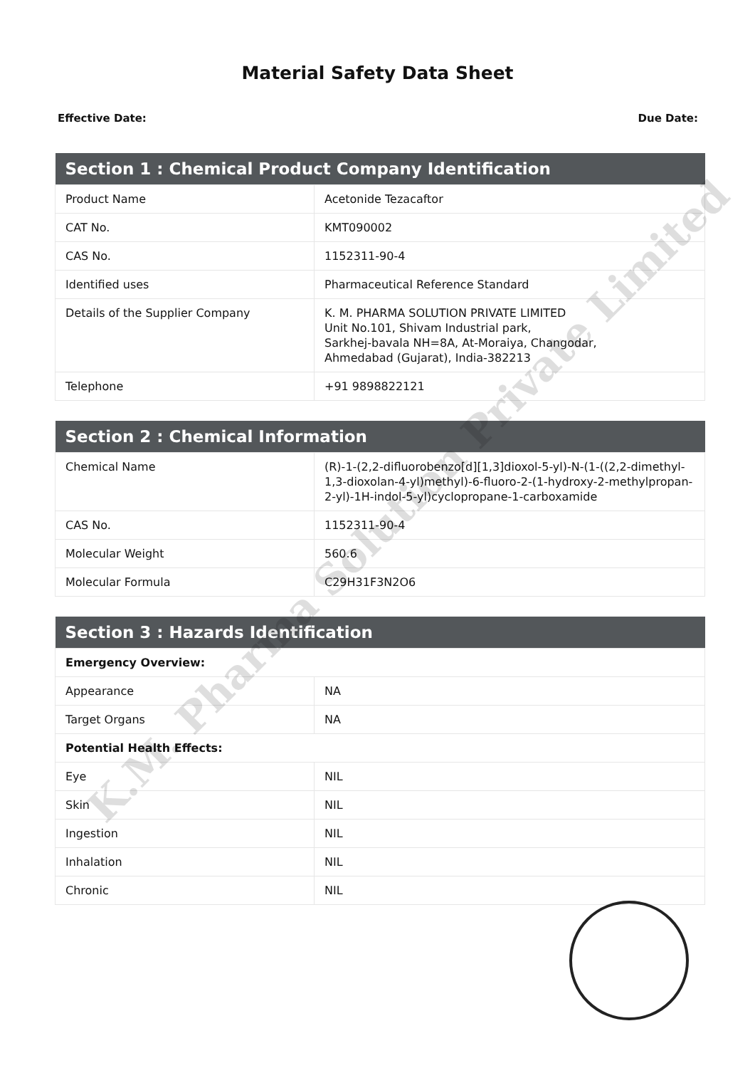Material Safety Data Sheet
Effective Date: Due Date:
| Section 1 : Chemical Product Company Identification | |
| --- | --- |
| Product Name | Acetonide Tezacaftor |
| CAT No. | KMT090002 |
| CAS No. | 1152311-90-4 |
| Identified uses | Pharmaceutical Reference Standard |
| Details of the Supplier Company | K. M. PHARMA SOLUTION PRIVATE LIMITED Unit No.101, Shivam Industrial park, Sarkhej-bavala NH=8A, At-Moraiya, Changodar, Ahmedabad (Gujarat), India-382213 |
| Telephone | +91 9898822121 |
| Section 2 : Chemical Information | |
| --- | --- |
| Chemical Name | (R)-1-(2,2-difluorobenzo[d][1,3]dioxol-5-yl)-N-(1-((2,2-dimethyl-1,3-dioxolan-4-yl)methyl)-6-fluoro-2-(1-hydroxy-2-methylpropan-2-yl)-1H-indol-5-yl)cyclopropane-1-carboxamide |
| CAS No. | 1152311-90-4 |
| Molecular Weight | 560.6 |
| Molecular Formula | C29H31F3N2O6 |
| Section 3 : Hazards Identification | |
| --- | --- |
| Emergency Overview: | |
| Appearance | NA |
| Target Organs | NA |
| Potential Health Effects: | |
| Eye | NIL |
| Skin | NIL |
| Ingestion | NIL |
| Inhalation | NIL |
| Chronic | NIL |
K.M. Pharma Solution Private Limited